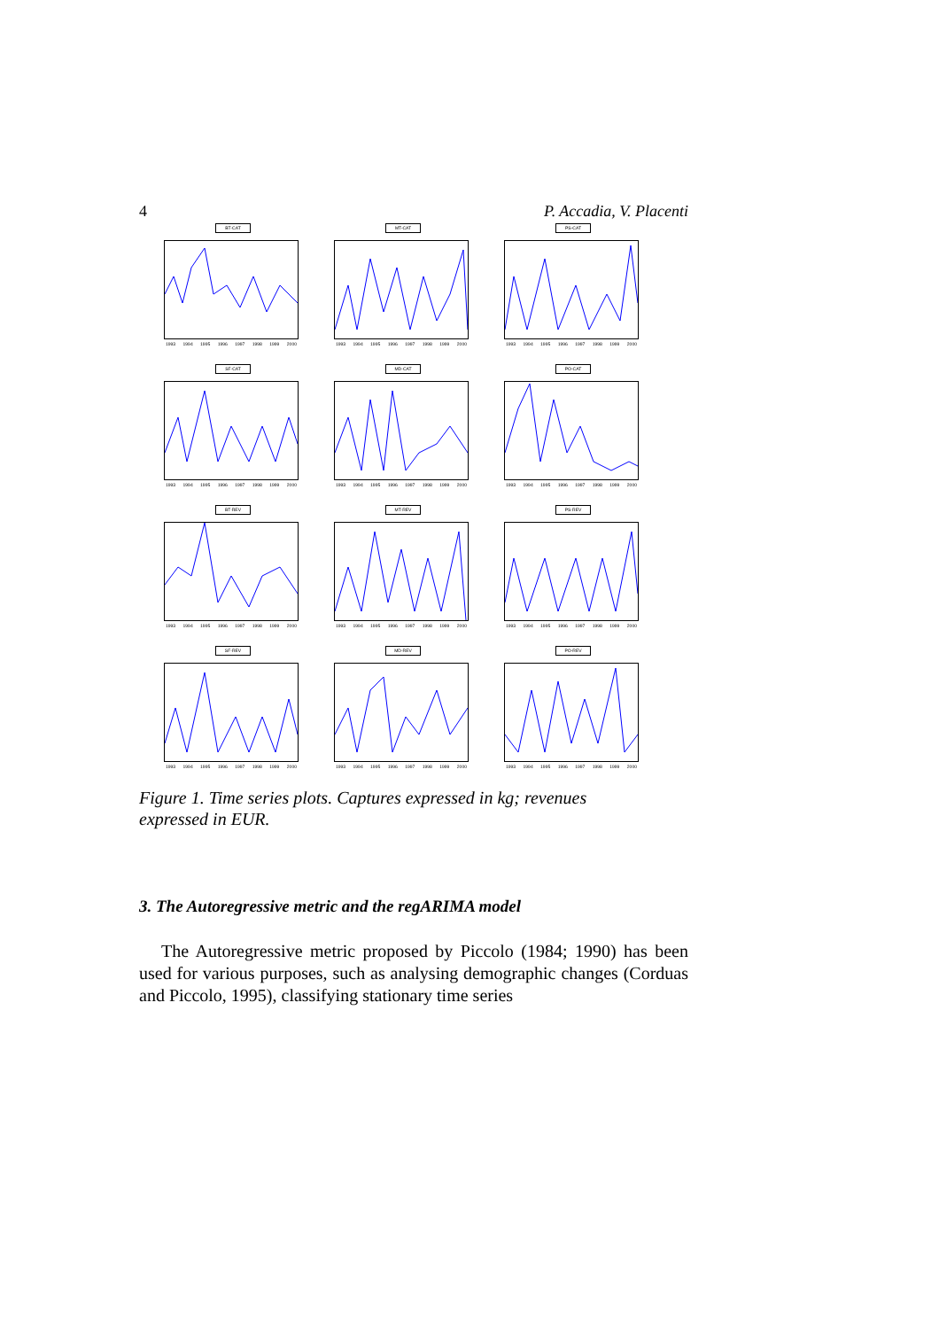4 P. Accadia, V. Placenti
BT-CAT
1993 1994 1995 1996 1997 1998 1999 2000
MT-CAT
1993 1994 1995 1996 1997 1998 1999 2000
PS-CAT
1993 1994 1995 1996 1997 1998 1999 2000
SF-CAT
1993 1994 1995 1996 1997 1998 1999 2000
MD-CAT
1993 1994 1995 1996 1997 1998 1999 2000
PO-CAT
1993 1994 1995 1996 1997 1998 1999 2000
BT-REV
1993 1994 1995 1996 1997 1998 1999 2000
MT-REV
1993 1994 1995 1996 1997 1998 1999 2000
PS-REV
1993 1994 1995 1996 1997 1998 1999 2000
SF-REV
1993 1994 1995 1996 1997 1998 1999 2000
MD-REV
1993 1994 1995 1996 1997 1998 1999 2000
PO-REV
1993 1994 1995 1996 1997 1998 1999 2000
Figure 1. Time series plots. Captures expressed in kg; revenues expressed in EUR.
3. The Autoregressive metric and the regARIMA model
The Autoregressive metric proposed by Piccolo (1984; 1990) has been used for various purposes, such as analysing demographic changes (Corduas and Piccolo, 1995), classifying stationary time series